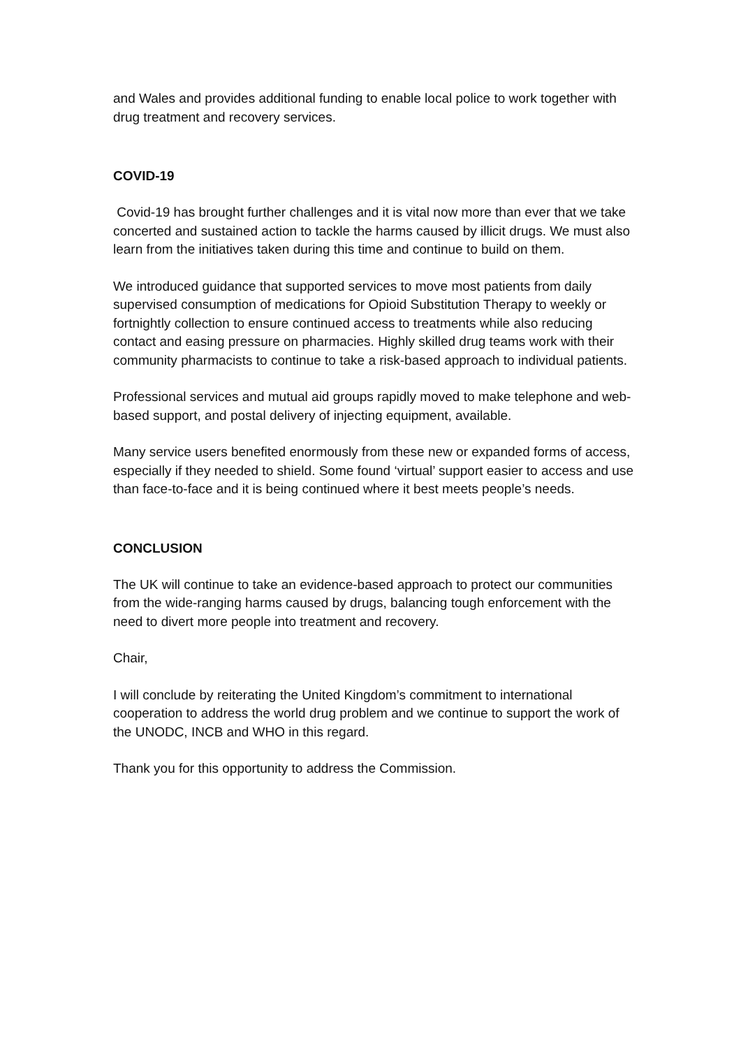and Wales and provides additional funding to enable local police to work together with drug treatment and recovery services.
COVID-19
Covid-19 has brought further challenges and it is vital now more than ever that we take concerted and sustained action to tackle the harms caused by illicit drugs. We must also learn from the initiatives taken during this time and continue to build on them.
We introduced guidance that supported services to move most patients from daily supervised consumption of medications for Opioid Substitution Therapy to weekly or fortnightly collection to ensure continued access to treatments while also reducing contact and easing pressure on pharmacies. Highly skilled drug teams work with their community pharmacists to continue to take a risk-based approach to individual patients.
Professional services and mutual aid groups rapidly moved to make telephone and web-based support, and postal delivery of injecting equipment, available.
Many service users benefited enormously from these new or expanded forms of access, especially if they needed to shield. Some found ‘virtual’ support easier to access and use than face-to-face and it is being continued where it best meets people’s needs.
CONCLUSION
The UK will continue to take an evidence-based approach to protect our communities from the wide-ranging harms caused by drugs, balancing tough enforcement with the need to divert more people into treatment and recovery.
Chair,
I will conclude by reiterating the United Kingdom’s commitment to international cooperation to address the world drug problem and we continue to support the work of the UNODC, INCB and WHO in this regard.
Thank you for this opportunity to address the Commission.